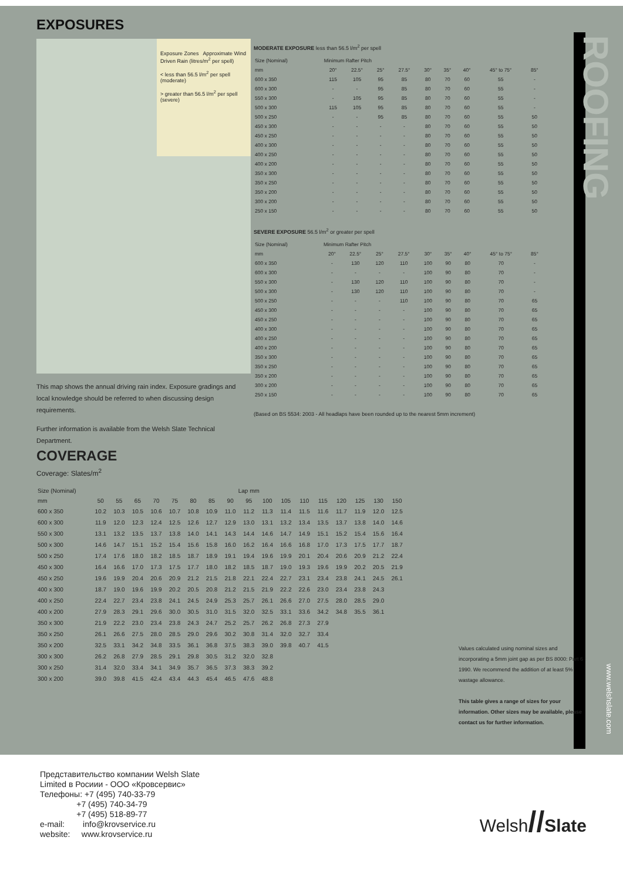ROOFING
www.welshslate.com
EXPOSURES
Exposure Zones Approximate Wind Driven Rain (litres/m<sup>2</sup> per spell)
< less than 56.5 l/m<sup>2</sup> per spell (moderate)
> greater than 56.5 l/m<sup>2</sup> per spell (severe)
This map shows the annual driving rain index. Exposure gradings and local knowledge should be referred to when discussing design requirements.
Further information is available from the Welsh Slate Technical Department.
MODERATE EXPOSURE less than 56.5 l/m<sup>2</sup> per spell
| Size (Nominal) | Minimum Rafter Pitch | | | | | | | | |
| --- | --- | --- | --- | --- | --- | --- | --- | --- | --- |
| mm | 20° | 22.5° | 25° | 27.5° | 30° | 35° | 40° | 45° to 75° | 85° |
| 600 x 350 | 115 | 105 | 95 | 85 | 80 | 70 | 60 | 55 | - |
| 600 x 300 | - | - | 95 | 85 | 80 | 70 | 60 | 55 | - |
| 550 x 300 | - | 105 | 95 | 85 | 80 | 70 | 60 | 55 | - |
| 500 x 300 | 115 | 105 | 95 | 85 | 80 | 70 | 60 | 55 | - |
| 500 x 250 | - | - | 95 | 85 | 80 | 70 | 60 | 55 | 50 |
| 450 x 300 | - | - | - | - | 80 | 70 | 60 | 55 | 50 |
| 450 x 250 | - | - | - | - | 80 | 70 | 60 | 55 | 50 |
| 400 x 300 | - | - | - | - | 80 | 70 | 60 | 55 | 50 |
| 400 x 250 | - | - | - | - | 80 | 70 | 60 | 55 | 50 |
| 400 x 200 | - | - | - | - | 80 | 70 | 60 | 55 | 50 |
| 350 x 300 | - | - | - | - | 80 | 70 | 60 | 55 | 50 |
| 350 x 250 | - | - | - | - | 80 | 70 | 60 | 55 | 50 |
| 350 x 200 | - | - | - | - | 80 | 70 | 60 | 55 | 50 |
| 300 x 200 | - | - | - | - | 80 | 70 | 60 | 55 | 50 |
| 250 x 150 | - | - | - | - | 80 | 70 | 60 | 55 | 50 |
SEVERE EXPOSURE 56.5 l/m<sup>2</sup> or greater per spell
| Size (Nominal) | Minimum Rafter Pitch | | | | | | | | |
| --- | --- | --- | --- | --- | --- | --- | --- | --- | --- |
| mm | 20° | 22.5° | 25° | 27.5° | 30° | 35° | 40° | 45° to 75° | 85° |
| 600 x 350 | - | 130 | 120 | 110 | 100 | 90 | 80 | 70 | - |
| 600 x 300 | - | - | - | - | 100 | 90 | 80 | 70 | - |
| 550 x 300 | - | 130 | 120 | 110 | 100 | 90 | 80 | 70 | - |
| 500 x 300 | - | 130 | 120 | 110 | 100 | 90 | 80 | 70 | - |
| 500 x 250 | - | - | - | 110 | 100 | 90 | 80 | 70 | 65 |
| 450 x 300 | - | - | - | - | 100 | 90 | 80 | 70 | 65 |
| 450 x 250 | - | - | - | - | 100 | 90 | 80 | 70 | 65 |
| 400 x 300 | - | - | - | - | 100 | 90 | 80 | 70 | 65 |
| 400 x 250 | - | - | - | - | 100 | 90 | 80 | 70 | 65 |
| 400 x 200 | - | - | - | - | 100 | 90 | 80 | 70 | 65 |
| 350 x 300 | - | - | - | - | 100 | 90 | 80 | 70 | 65 |
| 350 x 250 | - | - | - | - | 100 | 90 | 80 | 70 | 65 |
| 350 x 200 | - | - | - | - | 100 | 90 | 80 | 70 | 65 |
| 300 x 200 | - | - | - | - | 100 | 90 | 80 | 70 | 65 |
| 250 x 150 | - | - | - | - | 100 | 90 | 80 | 70 | 65 |
(Based on BS 5534: 2003 - All headlaps have been rounded up to the nearest 5mm increment)
COVERAGE
Coverage: Slates/m<sup>2</sup>
| Size (Nominal) | Lap mm | | | | | | | | | | | | | | | | |
| --- | --- | --- | --- | --- | --- | --- | --- | --- | --- | --- | --- | --- | --- | --- | --- | --- | --- |
| mm | 50 | 55 | 65 | 70 | 75 | 80 | 85 | 90 | 95 | 100 | 105 | 110 | 115 | 120 | 125 | 130 | 150 |
| 600 x 350 | 10.2 | 10.3 | 10.5 | 10.6 | 10.7 | 10.8 | 10.9 | 11.0 | 11.2 | 11.3 | 11.4 | 11.5 | 11.6 | 11.7 | 11.9 | 12.0 | 12.5 |
| 600 x 300 | 11.9 | 12.0 | 12.3 | 12.4 | 12.5 | 12.6 | 12.7 | 12.9 | 13.0 | 13.1 | 13.2 | 13.4 | 13.5 | 13.7 | 13.8 | 14.0 | 14.6 |
| 550 x 300 | 13.1 | 13.2 | 13.5 | 13.7 | 13.8 | 14.0 | 14.1 | 14.3 | 14.4 | 14.6 | 14.7 | 14.9 | 15.1 | 15.2 | 15.4 | 15.6 | 16.4 |
| 500 x 300 | 14.6 | 14.7 | 15.1 | 15.2 | 15.4 | 15.6 | 15.8 | 16.0 | 16.2 | 16.4 | 16.6 | 16.8 | 17.0 | 17.3 | 17.5 | 17.7 | 18.7 |
| 500 x 250 | 17.4 | 17.6 | 18.0 | 18.2 | 18.5 | 18.7 | 18.9 | 19.1 | 19.4 | 19.6 | 19.9 | 20.1 | 20.4 | 20.6 | 20.9 | 21.2 | 22.4 |
| 450 x 300 | 16.4 | 16.6 | 17.0 | 17.3 | 17.5 | 17.7 | 18.0 | 18.2 | 18.5 | 18.7 | 19.0 | 19.3 | 19.6 | 19.9 | 20.2 | 20.5 | 21.9 |
| 450 x 250 | 19.6 | 19.9 | 20.4 | 20.6 | 20.9 | 21.2 | 21.5 | 21.8 | 22.1 | 22.4 | 22.7 | 23.1 | 23.4 | 23.8 | 24.1 | 24.5 | 26.1 |
| 400 x 300 | 18.7 | 19.0 | 19.6 | 19.9 | 20.2 | 20.5 | 20.8 | 21.2 | 21.5 | 21.9 | 22.2 | 22.6 | 23.0 | 23.4 | 23.8 | 24.3 | |
| 400 x 250 | 22.4 | 22.7 | 23.4 | 23.8 | 24.1 | 24.5 | 24.9 | 25.3 | 25.7 | 26.1 | 26.6 | 27.0 | 27.5 | 28.0 | 28.5 | 29.0 | |
| 400 x 200 | 27.9 | 28.3 | 29.1 | 29.6 | 30.0 | 30.5 | 31.0 | 31.5 | 32.0 | 32.5 | 33.1 | 33.6 | 34.2 | 34.8 | 35.5 | 36.1 | |
| 350 x 300 | 21.9 | 22.2 | 23.0 | 23.4 | 23.8 | 24.3 | 24.7 | 25.2 | 25.7 | 26.2 | 26.8 | 27.3 | 27.9 | | | | |
| 350 x 250 | 26.1 | 26.6 | 27.5 | 28.0 | 28.5 | 29.0 | 29.6 | 30.2 | 30.8 | 31.4 | 32.0 | 32.7 | 33.4 | | | | |
| 350 x 200 | 32.5 | 33.1 | 34.2 | 34.8 | 33.5 | 36.1 | 36.8 | 37.5 | 38.3 | 39.0 | 39.8 | 40.7 | 41.5 | | | | |
| 300 x 300 | 26.2 | 26.8 | 27.9 | 28.5 | 29.1 | 29.8 | 30.5 | 31.2 | 32.0 | 32.8 | | | | | | | |
| 300 x 250 | 31.4 | 32.0 | 33.4 | 34.1 | 34.9 | 35.7 | 36.5 | 37.3 | 38.3 | 39.2 | | | | | | | |
| 300 x 200 | 39.0 | 39.8 | 41.5 | 42.4 | 43.4 | 44.3 | 45.4 | 46.5 | 47.6 | 48.8 | | | | | | | |
Values calculated using nominal sizes and incorporating a 5mm joint gap as per BS 8000: Part 6 : 1990. We recommend the addition of at least 5% wastage allowance.
This table gives a range of sizes for your information. Other sizes may be available, please contact us for further information.
Представительство компании Welsh Slate
Limited в Росиии - ООО «Кровсервис»
Телефоны: +7 (495) 740-33-79
+7 (495) 740-34-79
+7 (495) 518-89-77
e-mail: info@krovservice.ru
website: www.krovservice.ru
Welsh//Slate